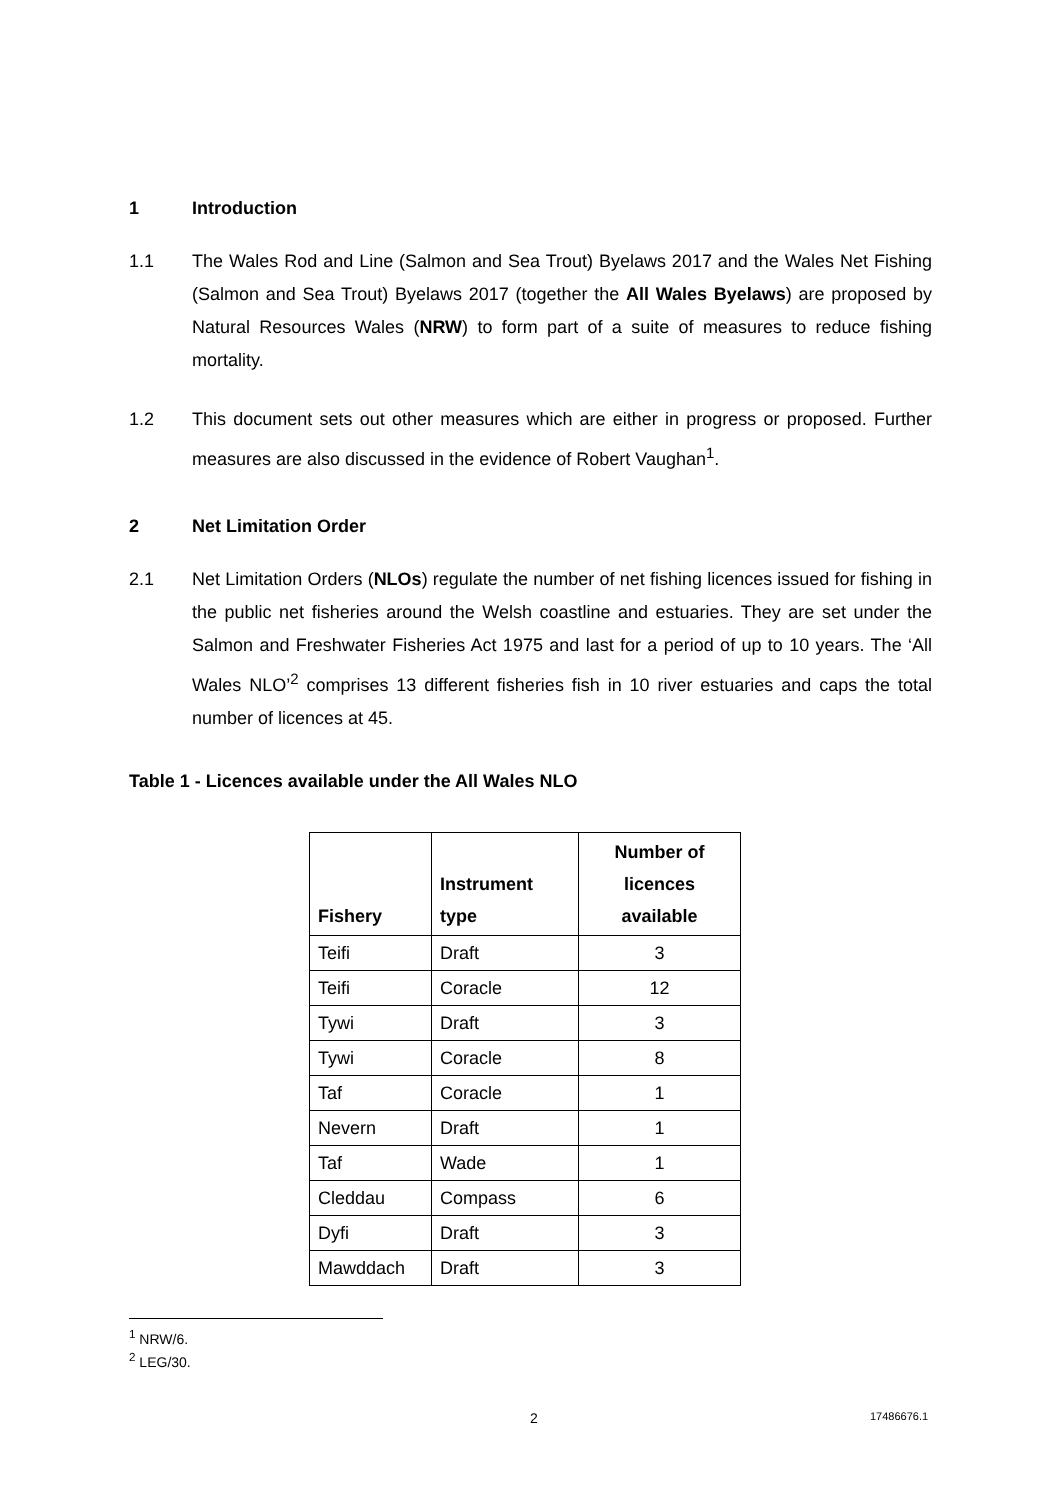1 Introduction
1.1 The Wales Rod and Line (Salmon and Sea Trout) Byelaws 2017 and the Wales Net Fishing (Salmon and Sea Trout) Byelaws 2017 (together the All Wales Byelaws) are proposed by Natural Resources Wales (NRW) to form part of a suite of measures to reduce fishing mortality.
1.2 This document sets out other measures which are either in progress or proposed. Further measures are also discussed in the evidence of Robert Vaughan<sup>1</sup>.
2 Net Limitation Order
2.1 Net Limitation Orders (NLOs) regulate the number of net fishing licences issued for fishing in the public net fisheries around the Welsh coastline and estuaries. They are set under the Salmon and Freshwater Fisheries Act 1975 and last for a period of up to 10 years. The ‘All Wales NLO’<sup>2</sup> comprises 13 different fisheries fish in 10 river estuaries and caps the total number of licences at 45.
Table 1 - Licences available under the All Wales NLO
| Fishery | Instrument type | Number of licences available |
| --- | --- | --- |
| Teifi | Draft | 3 |
| Teifi | Coracle | 12 |
| Tywi | Draft | 3 |
| Tywi | Coracle | 8 |
| Taf | Coracle | 1 |
| Nevern | Draft | 1 |
| Taf | Wade | 1 |
| Cleddau | Compass | 6 |
| Dyfi | Draft | 3 |
| Mawddach | Draft | 3 |
<sup>1</sup> NRW/6.
<sup>2</sup> LEG/30.
2 17486676.1